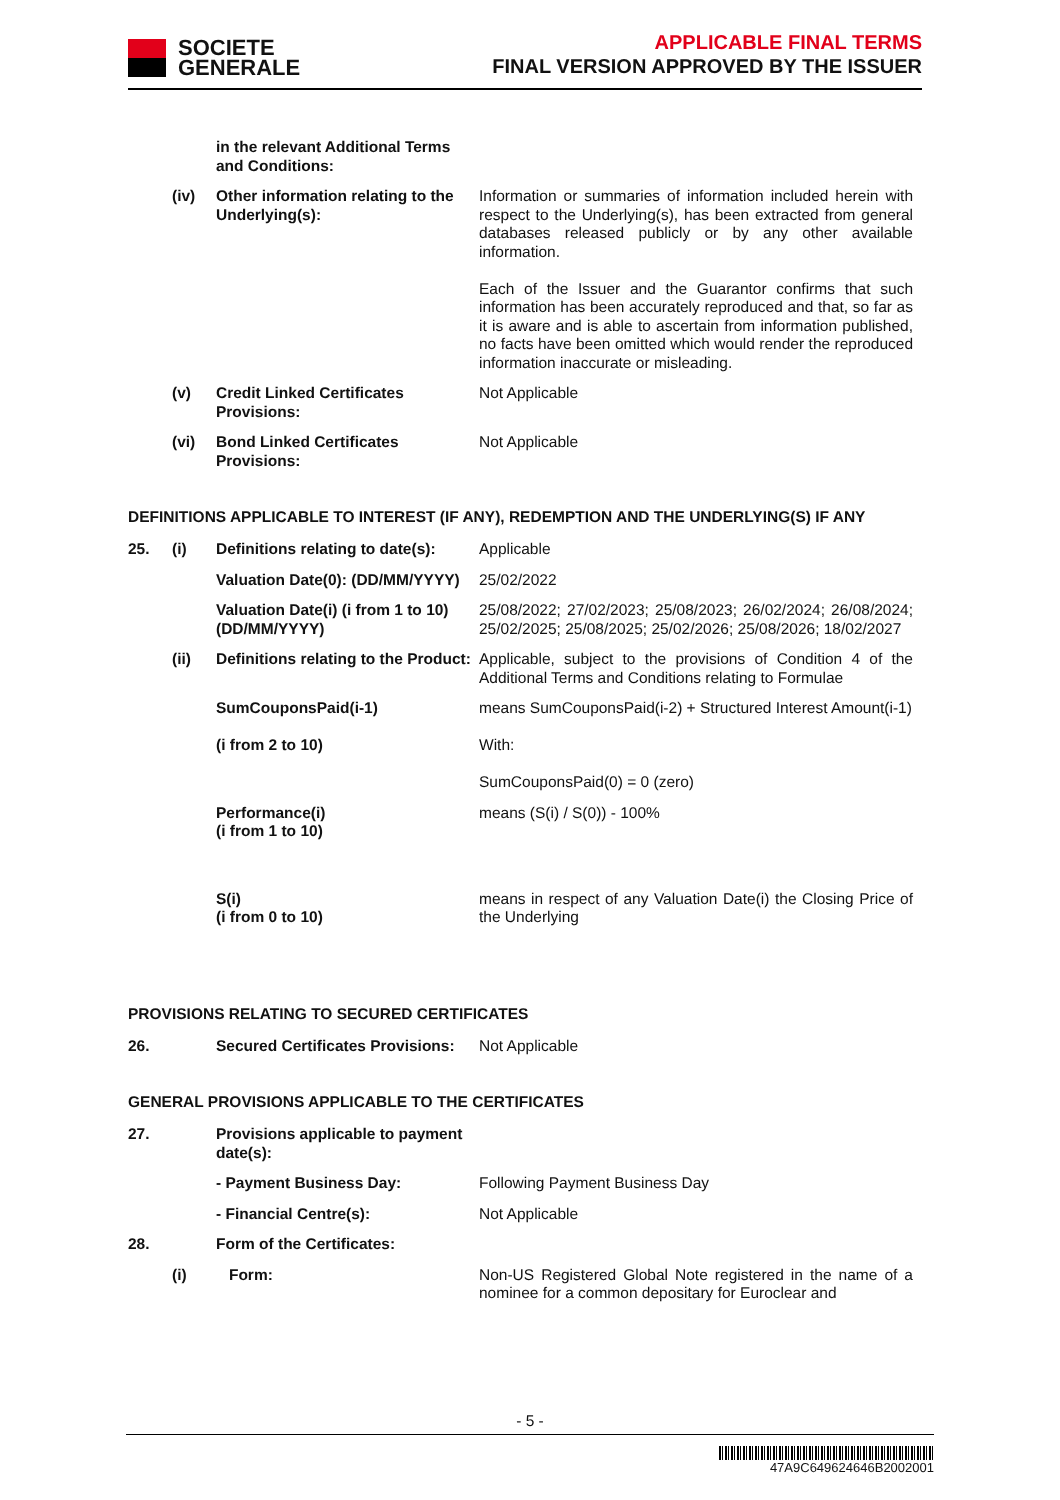SOCIETE
GENERALE
APPLICABLE FINAL TERMS
FINAL VERSION APPROVED BY THE ISSUER
| | | in the relevant Additional Terms and Conditions: | |
| | (iv) | Other information relating to the Underlying(s): | Information or summaries of information included herein with respect to the Underlying(s), has been extracted from general databases released publicly or by any other available information. Each of the Issuer and the Guarantor confirms that such information has been accurately reproduced and that, so far as it is aware and is able to ascertain from information published, no facts have been omitted which would render the reproduced information inaccurate or misleading. |
| | (v) | Credit Linked Certificates Provisions: | Not Applicable |
| | (vi) | Bond Linked Certificates Provisions: | Not Applicable |
DEFINITIONS APPLICABLE TO INTEREST (IF ANY), REDEMPTION AND THE UNDERLYING(S) IF ANY
| 25. | (i) | Definitions relating to date(s): | Applicable |
| | | Valuation Date(0): (DD/MM/YYYY) | 25/02/2022 |
| | | Valuation Date(i) (i from 1 to 10) (DD/MM/YYYY) | 25/08/2022; 27/02/2023; 25/08/2023; 26/02/2024; 26/08/2024; 25/02/2025; 25/08/2025; 25/02/2026; 25/08/2026; 18/02/2027 |
| | (ii) | Definitions relating to the Product: | Applicable, subject to the provisions of Condition 4 of the Additional Terms and Conditions relating to Formulae |
| | | SumCouponsPaid(i-1) (i from 2 to 10) | means SumCouponsPaid(i-2) + Structured Interest Amount(i-1) With: SumCouponsPaid(0) = 0 (zero) |
| | | Performance(i) (i from 1 to 10) | means (S(i) / S(0)) - 100% |
| | | S(i) (i from 0 to 10) | means in respect of any Valuation Date(i) the Closing Price of the Underlying |
PROVISIONS RELATING TO SECURED CERTIFICATES
| 26. | | Secured Certificates Provisions: | Not Applicable |
GENERAL PROVISIONS APPLICABLE TO THE CERTIFICATES
| 27. | | Provisions applicable to payment date(s): | |
| | | - Payment Business Day: | Following Payment Business Day |
| | | - Financial Centre(s): | Not Applicable |
| 28. | | Form of the Certificates: | |
| | (i) | Form: | Non-US Registered Global Note registered in the name of a nominee for a common depositary for Euroclear and |
- 5 -
47A9C649624646B2002001